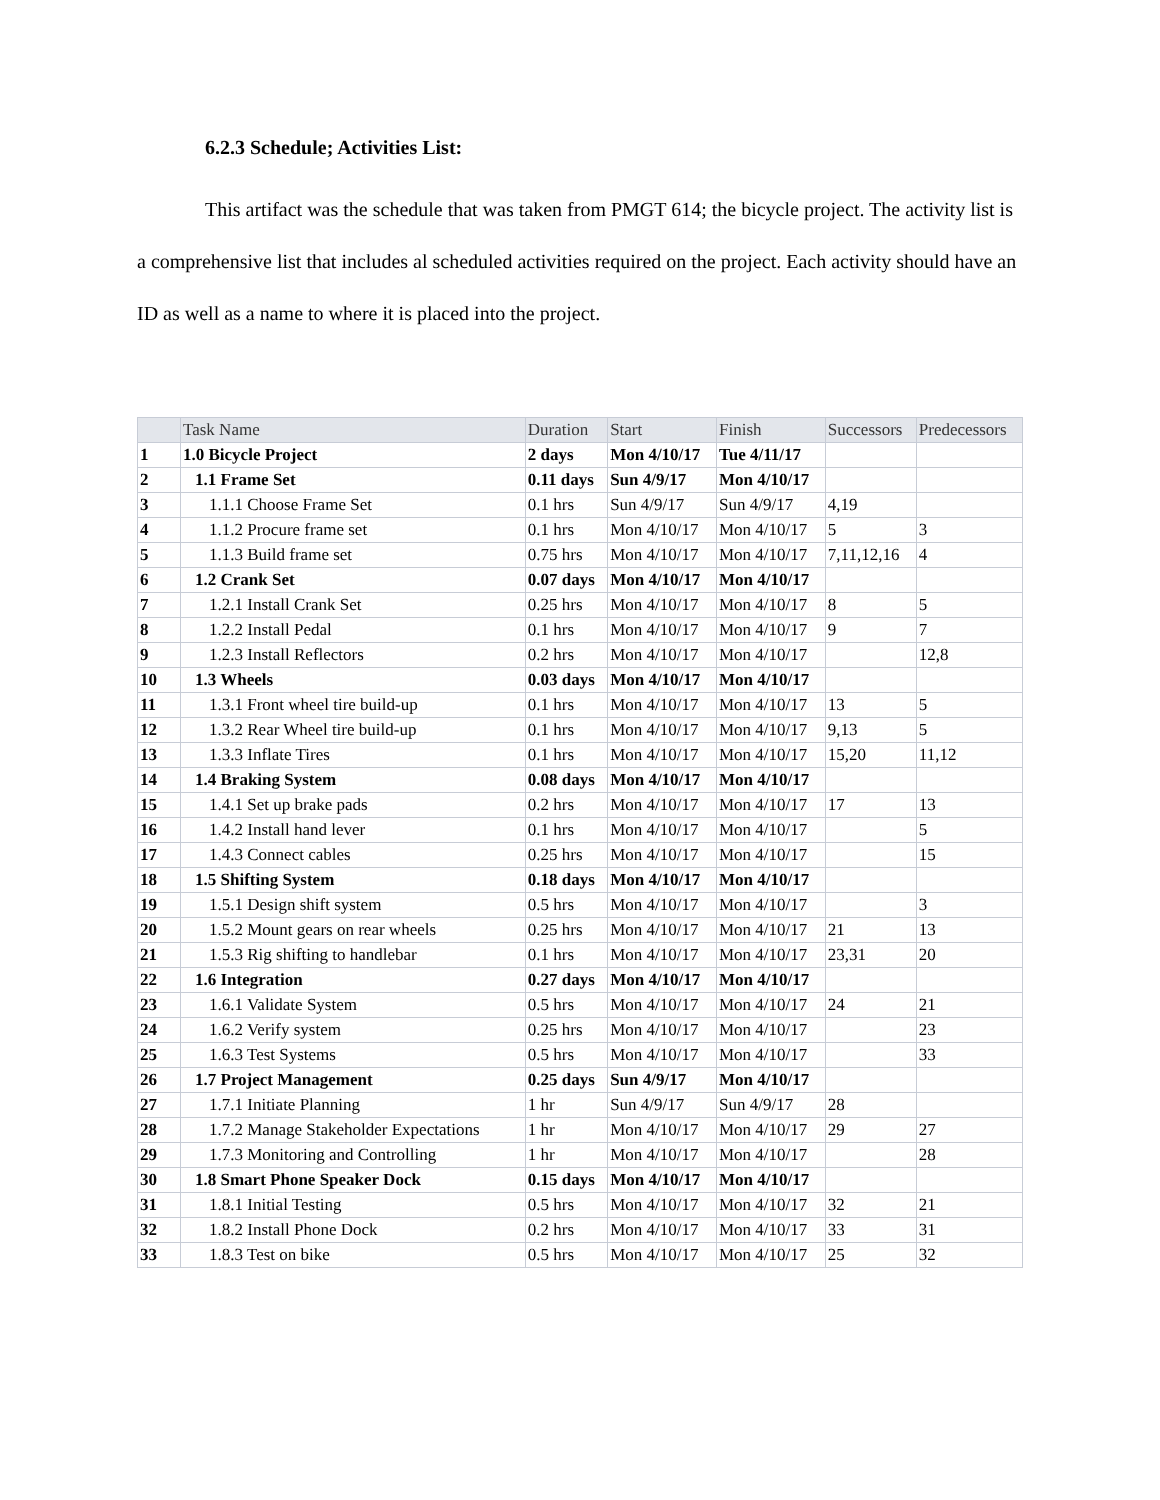6.2.3 Schedule; Activities List:
This artifact was the schedule that was taken from PMGT 614; the bicycle project. The activity list is a comprehensive list that includes al scheduled activities required on the project. Each activity should have an ID as well as a name to where it is placed into the project.
| | Task Name | Duration | Start | Finish | Successors | Predecessors |
| --- | --- | --- | --- | --- | --- | --- |
| 1 | 1.0 Bicycle Project | 2 days | Mon 4/10/17 | Tue 4/11/17 | | |
| 2 | 1.1 Frame Set | 0.11 days | Sun 4/9/17 | Mon 4/10/17 | | |
| 3 | 1.1.1 Choose Frame Set | 0.1 hrs | Sun 4/9/17 | Sun 4/9/17 | 4,19 | |
| 4 | 1.1.2 Procure frame set | 0.1 hrs | Mon 4/10/17 | Mon 4/10/17 | 5 | 3 |
| 5 | 1.1.3 Build frame set | 0.75 hrs | Mon 4/10/17 | Mon 4/10/17 | 7,11,12,16 | 4 |
| 6 | 1.2 Crank Set | 0.07 days | Mon 4/10/17 | Mon 4/10/17 | | |
| 7 | 1.2.1 Install Crank Set | 0.25 hrs | Mon 4/10/17 | Mon 4/10/17 | 8 | 5 |
| 8 | 1.2.2 Install Pedal | 0.1 hrs | Mon 4/10/17 | Mon 4/10/17 | 9 | 7 |
| 9 | 1.2.3 Install Reflectors | 0.2 hrs | Mon 4/10/17 | Mon 4/10/17 | | 12,8 |
| 10 | 1.3 Wheels | 0.03 days | Mon 4/10/17 | Mon 4/10/17 | | |
| 11 | 1.3.1 Front wheel tire build-up | 0.1 hrs | Mon 4/10/17 | Mon 4/10/17 | 13 | 5 |
| 12 | 1.3.2 Rear Wheel tire build-up | 0.1 hrs | Mon 4/10/17 | Mon 4/10/17 | 9,13 | 5 |
| 13 | 1.3.3 Inflate Tires | 0.1 hrs | Mon 4/10/17 | Mon 4/10/17 | 15,20 | 11,12 |
| 14 | 1.4 Braking System | 0.08 days | Mon 4/10/17 | Mon 4/10/17 | | |
| 15 | 1.4.1 Set up brake pads | 0.2 hrs | Mon 4/10/17 | Mon 4/10/17 | 17 | 13 |
| 16 | 1.4.2 Install hand lever | 0.1 hrs | Mon 4/10/17 | Mon 4/10/17 | | 5 |
| 17 | 1.4.3 Connect cables | 0.25 hrs | Mon 4/10/17 | Mon 4/10/17 | | 15 |
| 18 | 1.5 Shifting System | 0.18 days | Mon 4/10/17 | Mon 4/10/17 | | |
| 19 | 1.5.1 Design shift system | 0.5 hrs | Mon 4/10/17 | Mon 4/10/17 | | 3 |
| 20 | 1.5.2 Mount gears on rear wheels | 0.25 hrs | Mon 4/10/17 | Mon 4/10/17 | 21 | 13 |
| 21 | 1.5.3 Rig shifting to handlebar | 0.1 hrs | Mon 4/10/17 | Mon 4/10/17 | 23,31 | 20 |
| 22 | 1.6 Integration | 0.27 days | Mon 4/10/17 | Mon 4/10/17 | | |
| 23 | 1.6.1 Validate System | 0.5 hrs | Mon 4/10/17 | Mon 4/10/17 | 24 | 21 |
| 24 | 1.6.2 Verify system | 0.25 hrs | Mon 4/10/17 | Mon 4/10/17 | | 23 |
| 25 | 1.6.3 Test Systems | 0.5 hrs | Mon 4/10/17 | Mon 4/10/17 | | 33 |
| 26 | 1.7 Project Management | 0.25 days | Sun 4/9/17 | Mon 4/10/17 | | |
| 27 | 1.7.1 Initiate Planning | 1 hr | Sun 4/9/17 | Sun 4/9/17 | 28 | |
| 28 | 1.7.2 Manage Stakeholder Expectations | 1 hr | Mon 4/10/17 | Mon 4/10/17 | 29 | 27 |
| 29 | 1.7.3 Monitoring and Controlling | 1 hr | Mon 4/10/17 | Mon 4/10/17 | | 28 |
| 30 | 1.8 Smart Phone Speaker Dock | 0.15 days | Mon 4/10/17 | Mon 4/10/17 | | |
| 31 | 1.8.1 Initial Testing | 0.5 hrs | Mon 4/10/17 | Mon 4/10/17 | 32 | 21 |
| 32 | 1.8.2 Install Phone Dock | 0.2 hrs | Mon 4/10/17 | Mon 4/10/17 | 33 | 31 |
| 33 | 1.8.3 Test on bike | 0.5 hrs | Mon 4/10/17 | Mon 4/10/17 | 25 | 32 |